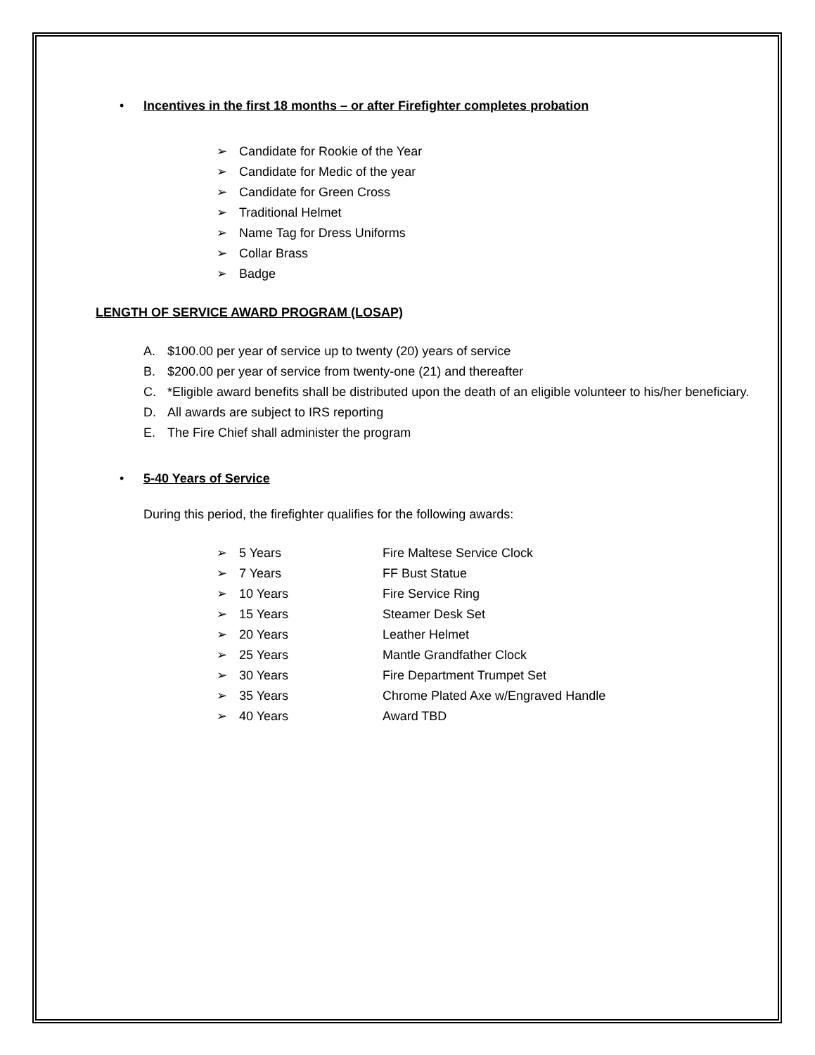• Incentives in the first 18 months – or after Firefighter completes probation
➢ Candidate for Rookie of the Year
➢ Candidate for Medic of the year
➢ Candidate for Green Cross
➢ Traditional Helmet
➢ Name Tag for Dress Uniforms
➢ Collar Brass
➢ Badge
LENGTH OF SERVICE AWARD PROGRAM (LOSAP)
A. $100.00 per year of service up to twenty (20) years of service
B. $200.00 per year of service from twenty-one (21) and thereafter
C. *Eligible award benefits shall be distributed upon the death of an eligible volunteer to his/her beneficiary.
D. All awards are subject to IRS reporting
E. The Fire Chief shall administer the program
• 5-40 Years of Service
During this period, the firefighter qualifies for the following awards:
➢ 5 Years Fire Maltese Service Clock
➢ 7 Years FF Bust Statue
➢ 10 Years Fire Service Ring
➢ 15 Years Steamer Desk Set
➢ 20 Years Leather Helmet
➢ 25 Years Mantle Grandfather Clock
➢ 30 Years Fire Department Trumpet Set
➢ 35 Years Chrome Plated Axe w/Engraved Handle
➢ 40 Years Award TBD